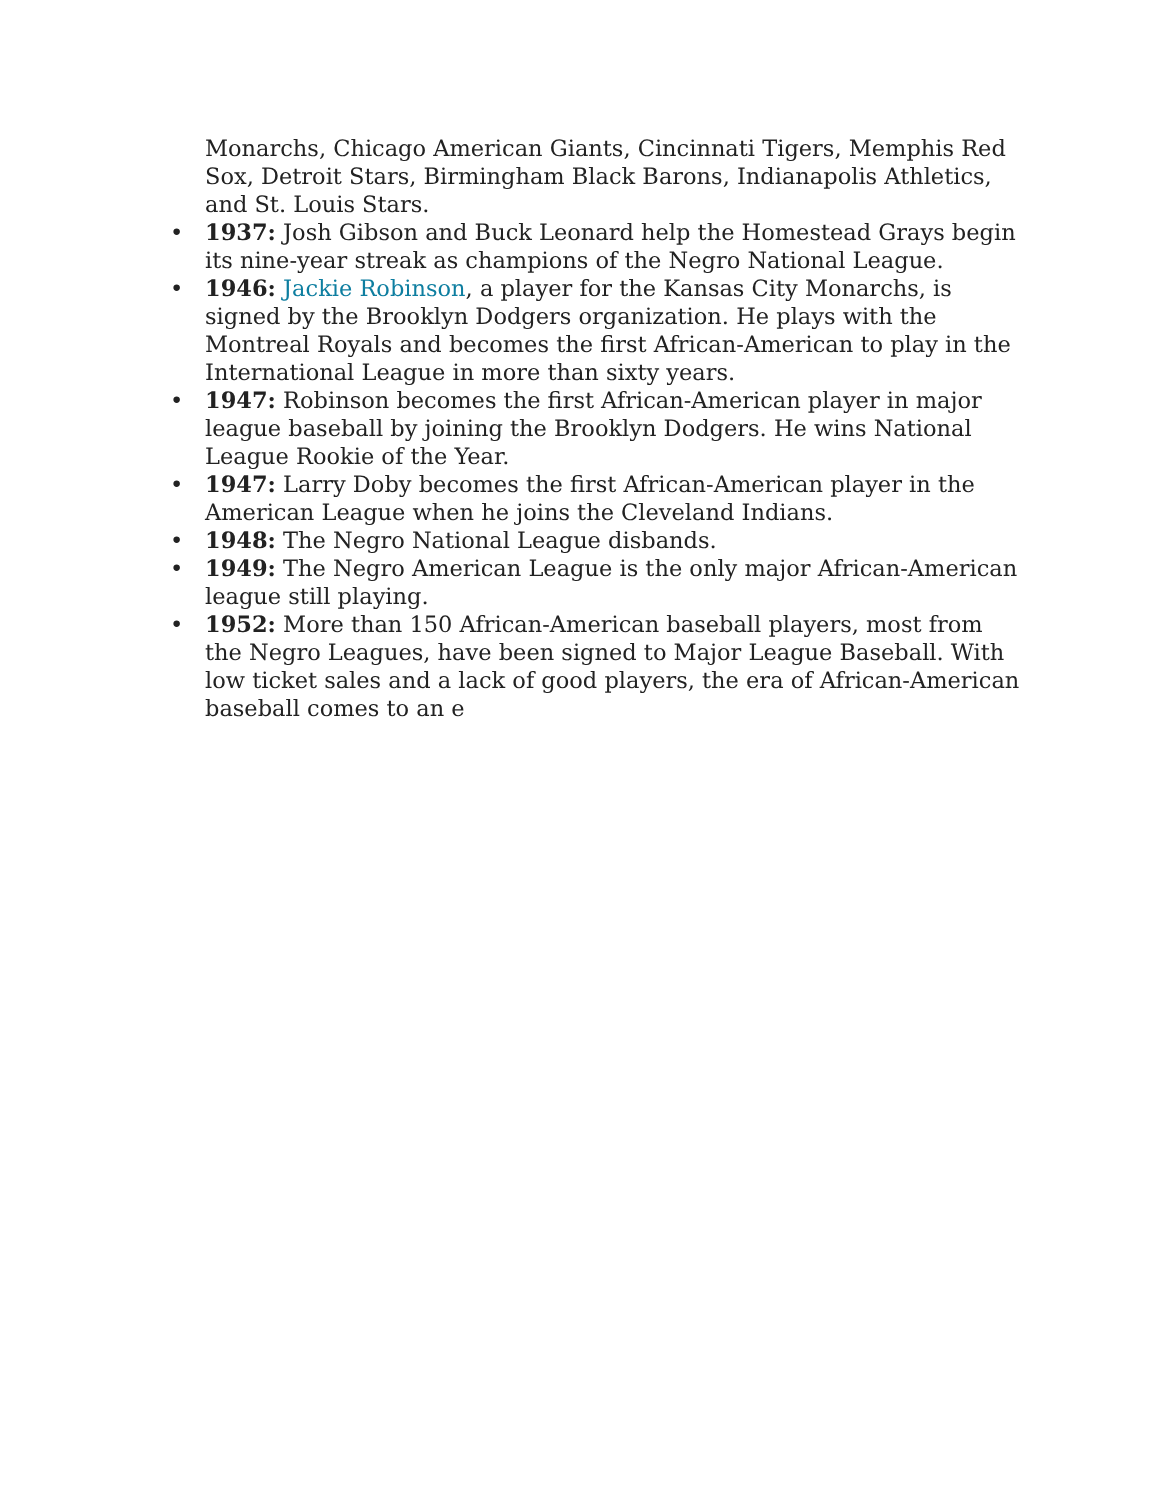Monarchs, Chicago American Giants, Cincinnati Tigers, Memphis Red Sox, Detroit Stars, Birmingham Black Barons, Indianapolis Athletics, and St. Louis Stars.
• 1937: Josh Gibson and Buck Leonard help the Homestead Grays begin its nine-year streak as champions of the Negro National League.
• 1946: Jackie Robinson, a player for the Kansas City Monarchs, is signed by the Brooklyn Dodgers organization. He plays with the Montreal Royals and becomes the first African-American to play in the International League in more than sixty years.
• 1947: Robinson becomes the first African-American player in major league baseball by joining the Brooklyn Dodgers. He wins National League Rookie of the Year.
• 1947: Larry Doby becomes the first African-American player in the American League when he joins the Cleveland Indians.
• 1948: The Negro National League disbands.
• 1949: The Negro American League is the only major African-American league still playing.
• 1952: More than 150 African-American baseball players, most from the Negro Leagues, have been signed to Major League Baseball. With low ticket sales and a lack of good players, the era of African-American baseball comes to an e